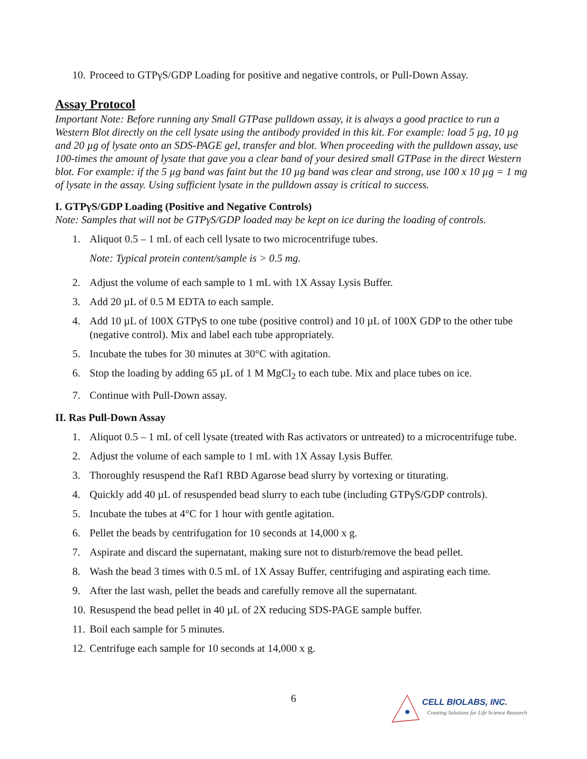10. Proceed to GTPγS/GDP Loading for positive and negative controls, or Pull-Down Assay.
Assay Protocol
Important Note: Before running any Small GTPase pulldown assay, it is always a good practice to run a Western Blot directly on the cell lysate using the antibody provided in this kit. For example: load 5 µg, 10 µg and 20 µg of lysate onto an SDS-PAGE gel, transfer and blot. When proceeding with the pulldown assay, use 100-times the amount of lysate that gave you a clear band of your desired small GTPase in the direct Western blot. For example: if the 5 µg band was faint but the 10 µg band was clear and strong, use 100 x 10 µg = 1 mg of lysate in the assay. Using sufficient lysate in the pulldown assay is critical to success.
I. GTPγS/GDP Loading (Positive and Negative Controls)
Note: Samples that will not be GTPγS/GDP loaded may be kept on ice during the loading of controls.
1. Aliquot 0.5 – 1 mL of each cell lysate to two microcentrifuge tubes.
Note: Typical protein content/sample is > 0.5 mg.
2. Adjust the volume of each sample to 1 mL with 1X Assay Lysis Buffer.
3. Add 20 µL of 0.5 M EDTA to each sample.
4. Add 10 µL of 100X GTPγS to one tube (positive control) and 10 µL of 100X GDP to the other tube (negative control). Mix and label each tube appropriately.
5. Incubate the tubes for 30 minutes at 30°C with agitation.
6. Stop the loading by adding 65 µL of 1 M MgCl<sub>2</sub> to each tube. Mix and place tubes on ice.
7. Continue with Pull-Down assay.
II. Ras Pull-Down Assay
1. Aliquot 0.5 – 1 mL of cell lysate (treated with Ras activators or untreated) to a microcentrifuge tube.
2. Adjust the volume of each sample to 1 mL with 1X Assay Lysis Buffer.
3. Thoroughly resuspend the Raf1 RBD Agarose bead slurry by vortexing or titurating.
4. Quickly add 40 µL of resuspended bead slurry to each tube (including GTPγS/GDP controls).
5. Incubate the tubes at 4°C for 1 hour with gentle agitation.
6. Pellet the beads by centrifugation for 10 seconds at 14,000 x g.
7. Aspirate and discard the supernatant, making sure not to disturb/remove the bead pellet.
8. Wash the bead 3 times with 0.5 mL of 1X Assay Buffer, centrifuging and aspirating each time.
9. After the last wash, pellet the beads and carefully remove all the supernatant.
10. Resuspend the bead pellet in 40 µL of 2X reducing SDS-PAGE sample buffer.
11. Boil each sample for 5 minutes.
12. Centrifuge each sample for 10 seconds at 14,000 x g.
6
CELL BIOLABS, INC.
Creating Solutions for Life Science Research